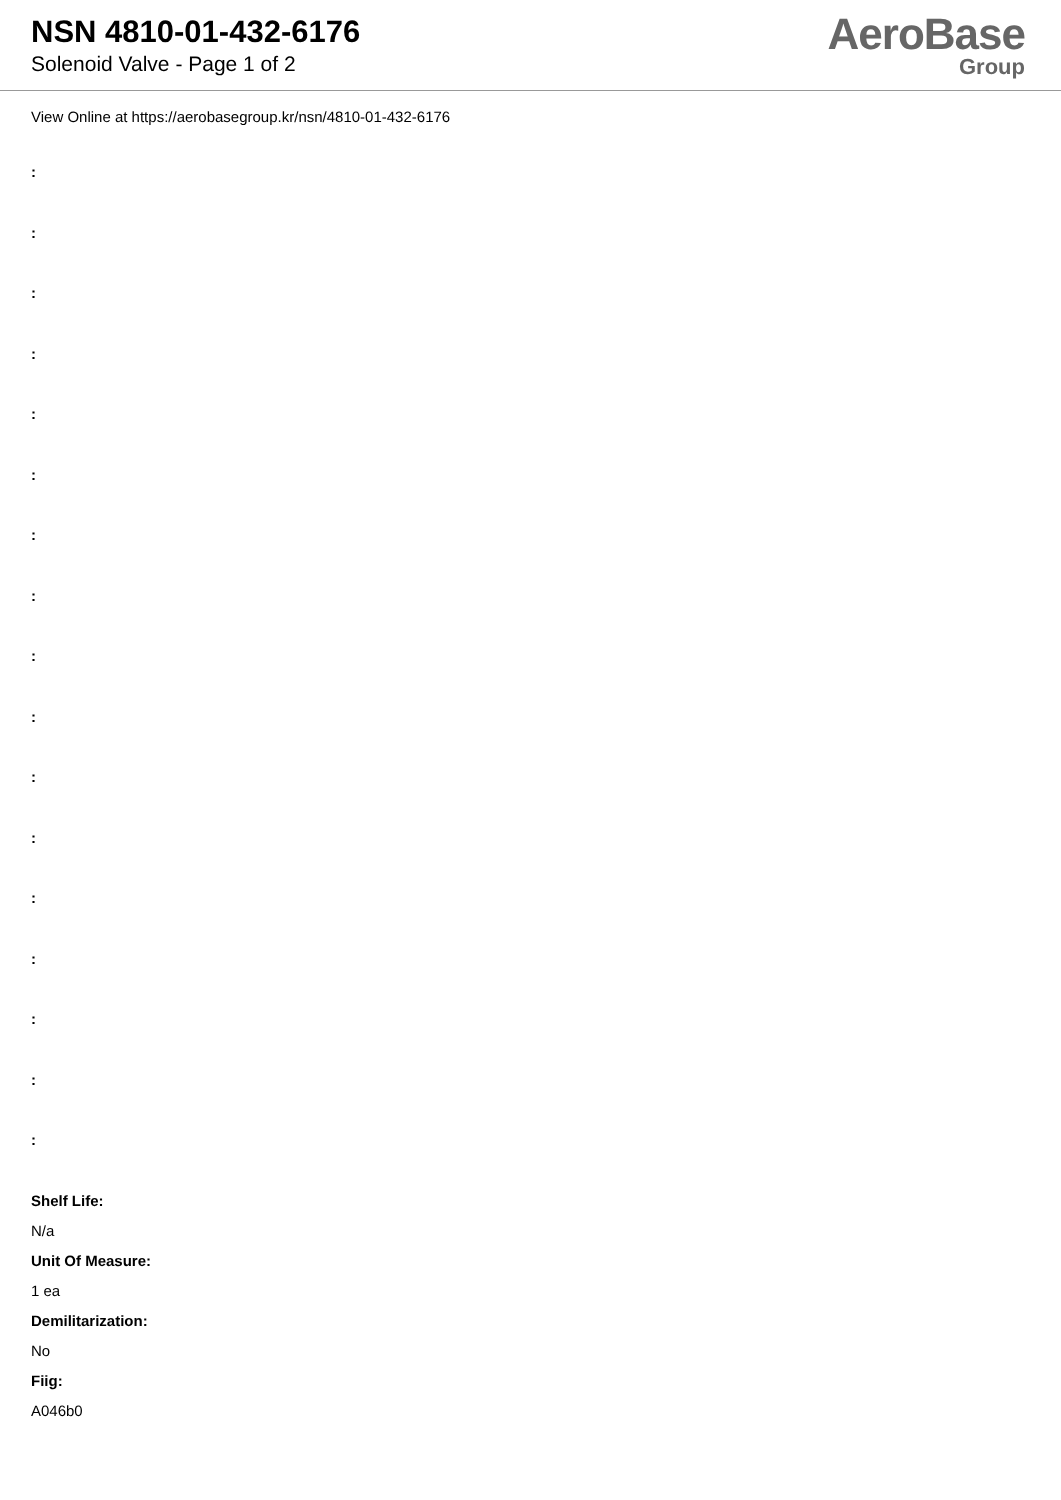NSN 4810-01-432-6176
Solenoid Valve - Page 1 of 2
AeroBase
Group
View Online at https://aerobasegroup.kr/nsn/4810-01-432-6176
:
:
:
:
:
:
:
:
:
:
:
:
:
:
:
:
:
Shelf Life:
N/a
Unit Of Measure:
1 ea
Demilitarization:
No
Fiig:
A046b0